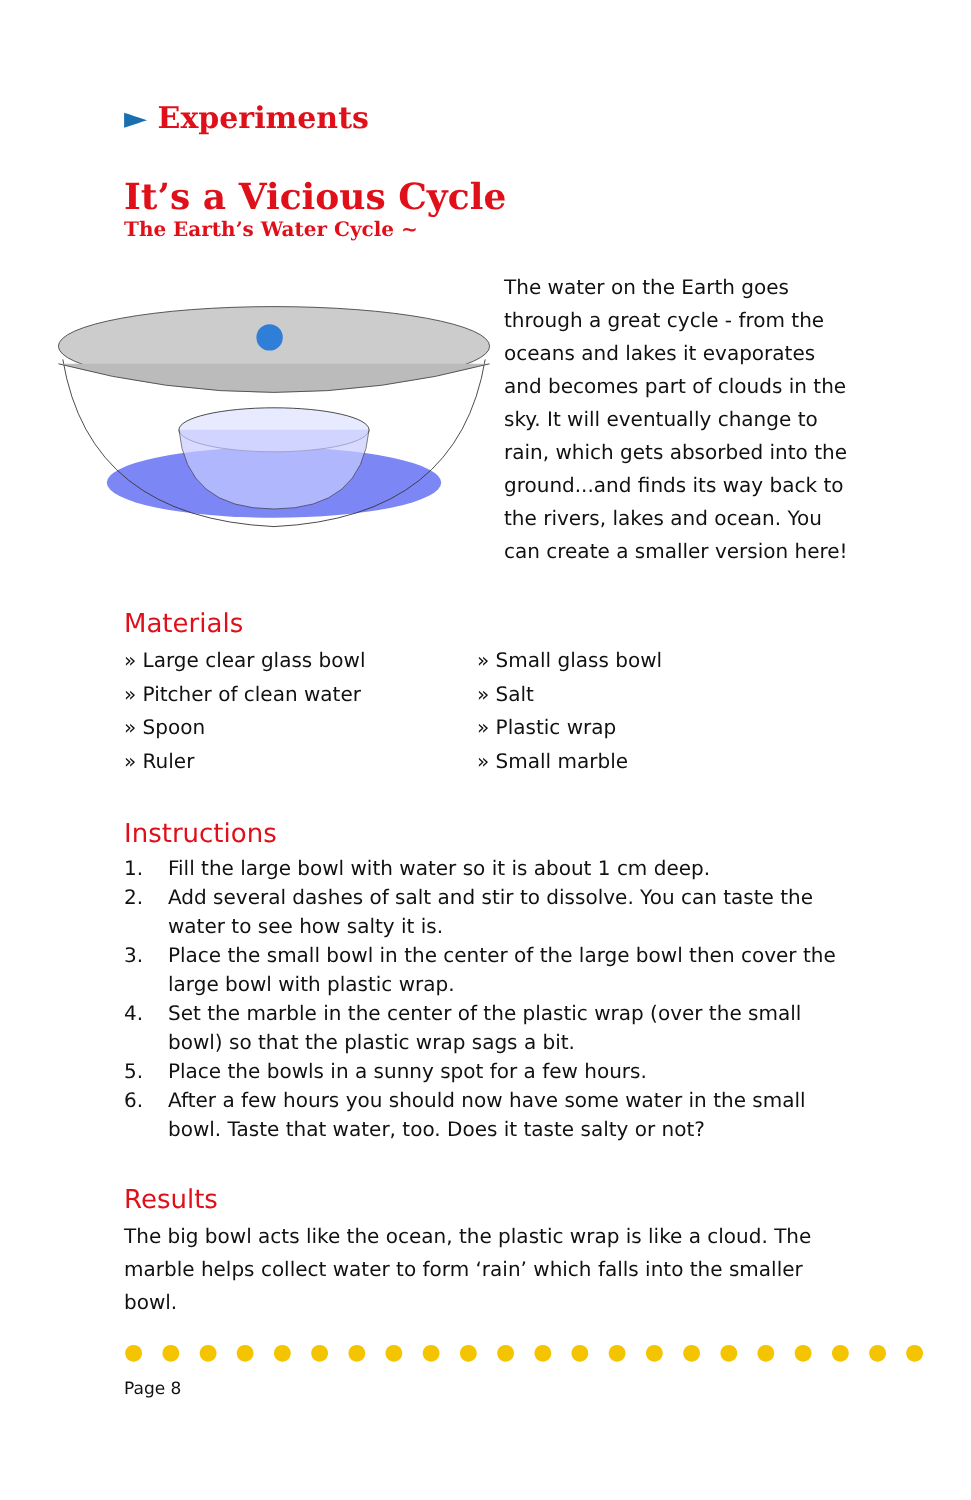► Experiments
It’s a Vicious Cycle
The Earth’s Water Cycle ~
The water on the Earth goes through a great cycle - from the oceans and lakes it evaporates and becomes part of clouds in the sky. It will eventually change to rain, which gets absorbed into the ground...and finds its way back to the rivers, lakes and ocean. You can create a smaller version here!
Materials
» Large clear glass bowl
» Small glass bowl
» Pitcher of clean water
» Salt
» Spoon
» Plastic wrap
» Ruler
» Small marble
Instructions
1. Fill the large bowl with water so it is about 1 cm deep.
2. Add several dashes of salt and stir to dissolve. You can taste the water to see how salty it is.
3. Place the small bowl in the center of the large bowl then cover the large bowl with plastic wrap.
4. Set the marble in the center of the plastic wrap (over the small bowl) so that the plastic wrap sags a bit.
5. Place the bowls in a sunny spot for a few hours.
6. After a few hours you should now have some water in the small bowl. Taste that water, too. Does it taste salty or not?
Results
The big bowl acts like the ocean, the plastic wrap is like a cloud. The marble helps collect water to form ‘rain’ which falls into the smaller bowl.
●●●●●●●●●●●●●●●●●●●●●●
Page 8